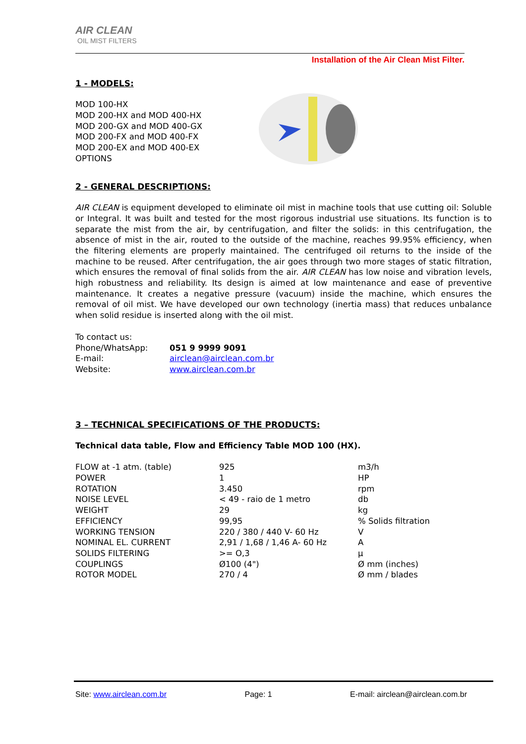AIR CLEAN
OIL MIST FILTERS
Installation of the Air Clean Mist Filter.
1 - MODELS:
MOD 100-HX
MOD 200-HX and MOD 400-HX
MOD 200-GX and MOD 400-GX
MOD 200-FX and MOD 400-FX
MOD 200-EX and MOD 400-EX
OPTIONS
2 - GENERAL DESCRIPTIONS:
AIR CLEAN is equipment developed to eliminate oil mist in machine tools that use cutting oil: Soluble or Integral. It was built and tested for the most rigorous industrial use situations. Its function is to separate the mist from the air, by centrifugation, and filter the solids: in this centrifugation, the absence of mist in the air, routed to the outside of the machine, reaches 99.95% efficiency, when the filtering elements are properly maintained. The centrifuged oil returns to the inside of the machine to be reused. After centrifugation, the air goes through two more stages of static filtration, which ensures the removal of final solids from the air. AIR CLEAN has low noise and vibration levels, high robustness and reliability. Its design is aimed at low maintenance and ease of preventive maintenance. It creates a negative pressure (vacuum) inside the machine, which ensures the removal of oil mist. We have developed our own technology (inertia mass) that reduces unbalance when solid residue is inserted along with the oil mist.
To contact us:
| Phone/WhatsApp: | 051 9 9999 9091 |
| E-mail: | airclean@airclean.com.br |
| Website: | www.airclean.com.br |
3 – TECHNICAL SPECIFICATIONS OF THE PRODUCTS:
Technical data table, Flow and Efficiency Table MOD 100 (HX).
| FLOW at -1 atm. (table) | 925 | m3/h |
| POWER | 1 | HP |
| ROTATION | 3.450 | rpm |
| NOISE LEVEL | < 49 - raio de 1 metro | db |
| WEIGHT | 29 | kg |
| EFFICIENCY | 99,95 | % Solids filtration |
| WORKING TENSION | 220 / 380 / 440 V- 60 Hz | V |
| NOMINAL EL. CURRENT | 2,91 / 1,68 / 1,46 A- 60 Hz | A |
| SOLIDS FILTERING | >= O,3 | µ |
| COUPLINGS | Ø100 (4") | Ø mm (inches) |
| ROTOR MODEL | 270 / 4 | Ø mm / blades |
Site: www.airclean.com.br Page: 1 E-mail: airclean@airclean.com.br